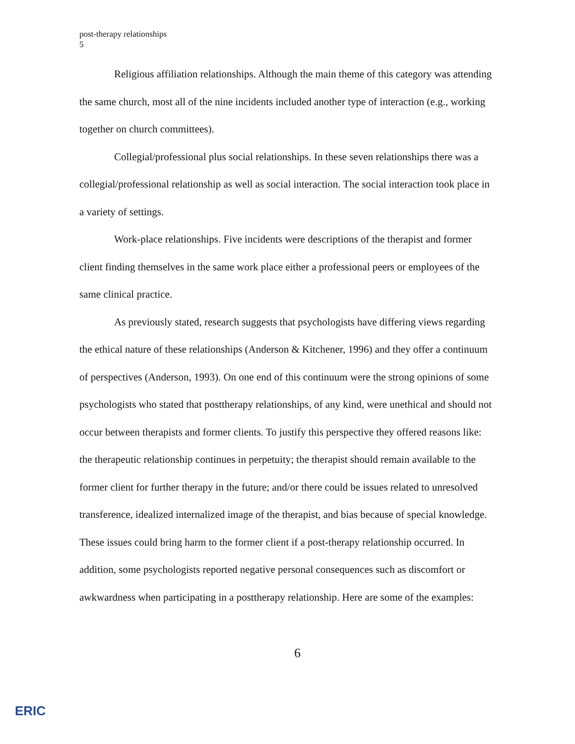post-therapy relationships
5
Religious affiliation relationships. Although the main theme of this category was attending the same church, most all of the nine incidents included another type of interaction (e.g., working together on church committees).
Collegial/professional plus social relationships. In these seven relationships there was a collegial/professional relationship as well as social interaction. The social interaction took place in a variety of settings.
Work-place relationships. Five incidents were descriptions of the therapist and former client finding themselves in the same work place either a professional peers or employees of the same clinical practice.
As previously stated, research suggests that psychologists have differing views regarding the ethical nature of these relationships (Anderson & Kitchener, 1996) and they offer a continuum of perspectives (Anderson, 1993). On one end of this continuum were the strong opinions of some psychologists who stated that posttherapy relationships, of any kind, were unethical and should not occur between therapists and former clients. To justify this perspective they offered reasons like: the therapeutic relationship continues in perpetuity; the therapist should remain available to the former client for further therapy in the future; and/or there could be issues related to unresolved transference, idealized internalized image of the therapist, and bias because of special knowledge. These issues could bring harm to the former client if a post-therapy relationship occurred. In addition, some psychologists reported negative personal consequences such as discomfort or awkwardness when participating in a posttherapy relationship. Here are some of the examples:
6
ERIC